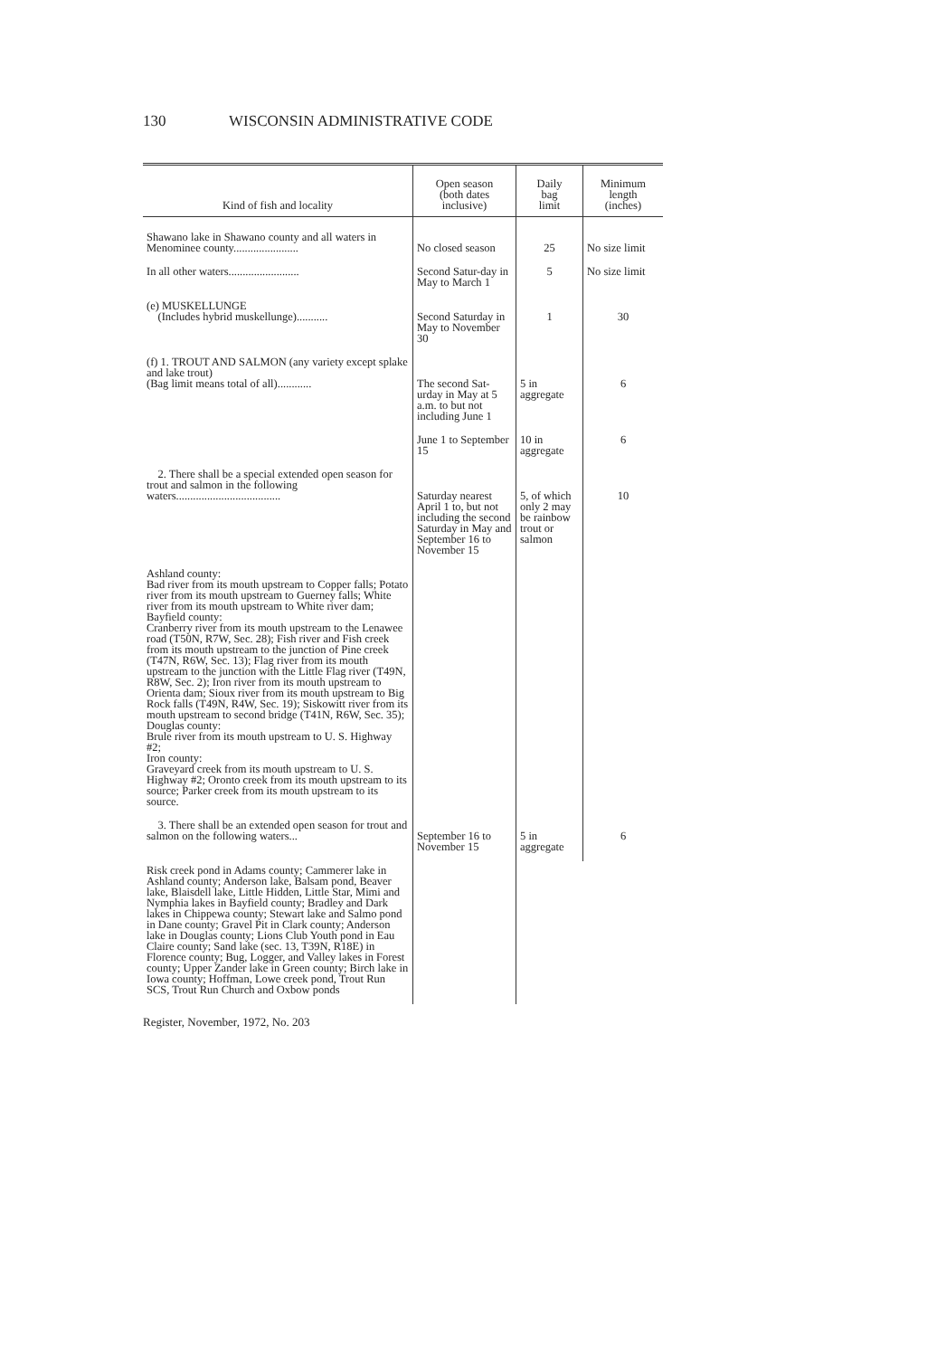130 WISCONSIN ADMINISTRATIVE CODE
| Kind of fish and locality | Open season (both dates inclusive) | Daily bag limit | Minimum length (inches) |
| --- | --- | --- | --- |
| Shawano lake in Shawano county and all waters in Menominee county....................... | No closed season | 25 | No size limit |
| In all other waters......................... | Second Satur-day in May to March 1 | 5 | No size limit |
| (e) MUSKELLUNGE (Includes hybrid muskellunge)........... | Second Saturday in May to November 30 | 1 | 30 |
| (f) 1. TROUT AND SALMON (any variety except splake and lake trout) (Bag limit means total of all)............ | The second Sat-urday in May at 5 a.m. to but not including June 1 | 5 in aggregate | 6 |
| | June 1 to September 15 | 10 in aggregate | 6 |
| 2. There shall be a special extended open season for trout and salmon in the following waters..................................... | Saturday nearest April 1 to, but not including the second Saturday in May and September 16 to November 15 | 5, of which only 2 may be rainbow trout or salmon | 10 |
| Ashland county: Bad river from its mouth upstream to Copper falls; Potato river from its mouth upstream to Guerney falls; White river from its mouth upstream to White river dam; Bayfield county: Cranberry river from its mouth upstream to the Lenawee road (T50N, R7W, Sec. 28); Fish river and Fish creek from its mouth upstream to the junction of Pine creek (T47N, R6W, Sec. 13); Flag river from its mouth upstream to the junction with the Little Flag river (T49N, R8W, Sec. 2); Iron river from its mouth upstream to Orienta dam; Sioux river from its mouth upstream to Big Rock falls (T49N, R4W, Sec. 19); Siskowitt river from its mouth upstream to second bridge (T41N, R6W, Sec. 35); Douglas county: Brule river from its mouth upstream to U. S. Highway #2; Iron county: Graveyard creek from its mouth upstream to U. S. Highway #2; Oronto creek from its mouth upstream to its source; Parker creek from its mouth upstream to its source. | | | |
| 3. There shall be an extended open season for trout and salmon on the following waters... | September 16 to November 15 | 5 in aggregate | 6 |
| Risk creek pond in Adams county; Cammerer lake in Ashland county; Anderson lake, Balsam pond, Beaver lake, Blaisdell lake, Little Hidden, Little Star, Mimi and Nymphia lakes in Bayfield county; Bradley and Dark lakes in Chippewa county; Stewart lake and Salmo pond in Dane county; Gravel Pit in Clark county; Anderson lake in Douglas county; Lions Club Youth pond in Eau Claire county; Sand lake (sec. 13, T39N, R18E) in Florence county; Bug, Logger, and Valley lakes in Forest county; Upper Zander lake in Green county; Birch lake in Iowa county; Hoffman, Lowe creek pond, Trout Run SCS, Trout Run Church and Oxbow ponds | | | |
Register, November, 1972, No. 203